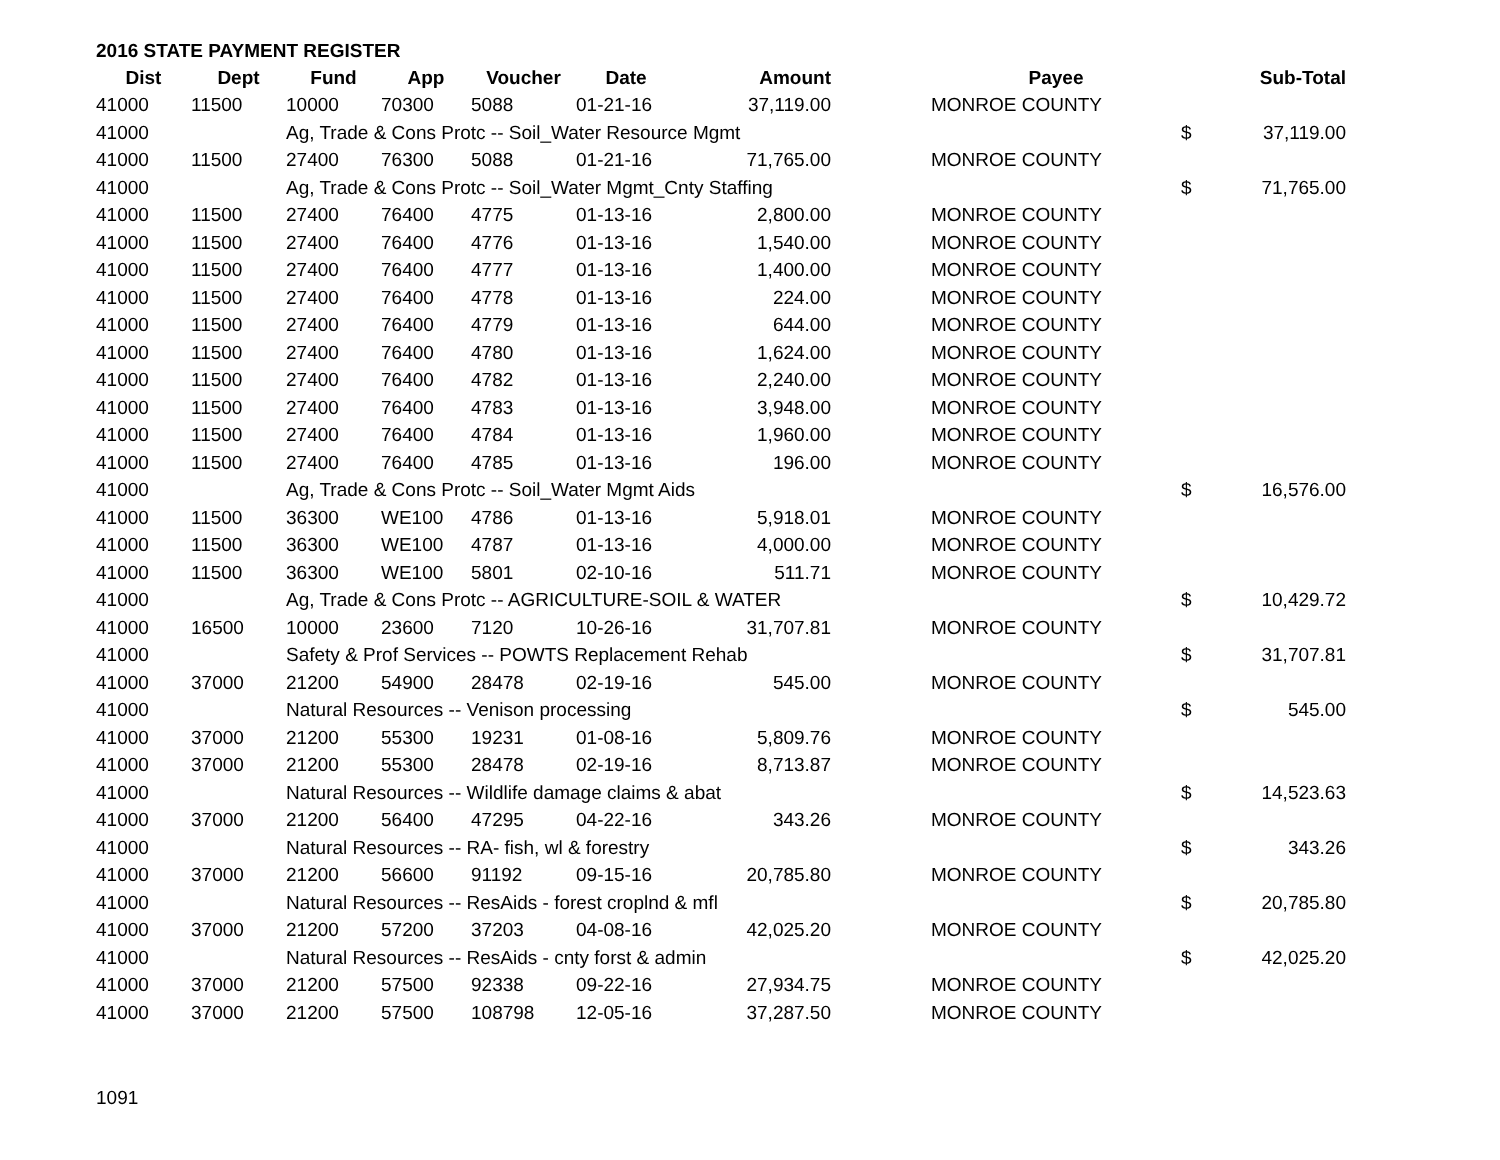2016 STATE PAYMENT REGISTER
| Dist | Dept | Fund | App | Voucher | Date | Amount | | Payee | | Sub-Total |
| --- | --- | --- | --- | --- | --- | --- | --- | --- | --- | --- |
| 41000 | 11500 | 10000 | 70300 | 5088 | 01-21-16 | 37,119.00 | | MONROE COUNTY | | |
| 41000 | | Ag, Trade & Cons Protc -- Soil_Water Resource Mgmt | | | | | | | $ | 37,119.00 |
| 41000 | 11500 | 27400 | 76300 | 5088 | 01-21-16 | 71,765.00 | | MONROE COUNTY | | |
| 41000 | | Ag, Trade & Cons Protc -- Soil_Water Mgmt_Cnty Staffing | | | | | | | $ | 71,765.00 |
| 41000 | 11500 | 27400 | 76400 | 4775 | 01-13-16 | 2,800.00 | | MONROE COUNTY | | |
| 41000 | 11500 | 27400 | 76400 | 4776 | 01-13-16 | 1,540.00 | | MONROE COUNTY | | |
| 41000 | 11500 | 27400 | 76400 | 4777 | 01-13-16 | 1,400.00 | | MONROE COUNTY | | |
| 41000 | 11500 | 27400 | 76400 | 4778 | 01-13-16 | 224.00 | | MONROE COUNTY | | |
| 41000 | 11500 | 27400 | 76400 | 4779 | 01-13-16 | 644.00 | | MONROE COUNTY | | |
| 41000 | 11500 | 27400 | 76400 | 4780 | 01-13-16 | 1,624.00 | | MONROE COUNTY | | |
| 41000 | 11500 | 27400 | 76400 | 4782 | 01-13-16 | 2,240.00 | | MONROE COUNTY | | |
| 41000 | 11500 | 27400 | 76400 | 4783 | 01-13-16 | 3,948.00 | | MONROE COUNTY | | |
| 41000 | 11500 | 27400 | 76400 | 4784 | 01-13-16 | 1,960.00 | | MONROE COUNTY | | |
| 41000 | 11500 | 27400 | 76400 | 4785 | 01-13-16 | 196.00 | | MONROE COUNTY | | |
| 41000 | | Ag, Trade & Cons Protc -- Soil_Water Mgmt Aids | | | | | | | $ | 16,576.00 |
| 41000 | 11500 | 36300 | WE100 | 4786 | 01-13-16 | 5,918.01 | | MONROE COUNTY | | |
| 41000 | 11500 | 36300 | WE100 | 4787 | 01-13-16 | 4,000.00 | | MONROE COUNTY | | |
| 41000 | 11500 | 36300 | WE100 | 5801 | 02-10-16 | 511.71 | | MONROE COUNTY | | |
| 41000 | | Ag, Trade & Cons Protc -- AGRICULTURE-SOIL & WATER | | | | | | | $ | 10,429.72 |
| 41000 | 16500 | 10000 | 23600 | 7120 | 10-26-16 | 31,707.81 | | MONROE COUNTY | | |
| 41000 | | Safety & Prof Services -- POWTS Replacement Rehab | | | | | | | $ | 31,707.81 |
| 41000 | 37000 | 21200 | 54900 | 28478 | 02-19-16 | 545.00 | | MONROE COUNTY | | |
| 41000 | | Natural Resources -- Venison processing | | | | | | | $ | 545.00 |
| 41000 | 37000 | 21200 | 55300 | 19231 | 01-08-16 | 5,809.76 | | MONROE COUNTY | | |
| 41000 | 37000 | 21200 | 55300 | 28478 | 02-19-16 | 8,713.87 | | MONROE COUNTY | | |
| 41000 | | Natural Resources -- Wildlife damage claims & abat | | | | | | | $ | 14,523.63 |
| 41000 | 37000 | 21200 | 56400 | 47295 | 04-22-16 | 343.26 | | MONROE COUNTY | | |
| 41000 | | Natural Resources -- RA- fish, wl & forestry | | | | | | | $ | 343.26 |
| 41000 | 37000 | 21200 | 56600 | 91192 | 09-15-16 | 20,785.80 | | MONROE COUNTY | | |
| 41000 | | Natural Resources -- ResAids - forest croplnd & mfl | | | | | | | $ | 20,785.80 |
| 41000 | 37000 | 21200 | 57200 | 37203 | 04-08-16 | 42,025.20 | | MONROE COUNTY | | |
| 41000 | | Natural Resources -- ResAids - cnty forst & admin | | | | | | | $ | 42,025.20 |
| 41000 | 37000 | 21200 | 57500 | 92338 | 09-22-16 | 27,934.75 | | MONROE COUNTY | | |
| 41000 | 37000 | 21200 | 57500 | 108798 | 12-05-16 | 37,287.50 | | MONROE COUNTY | | |
1091